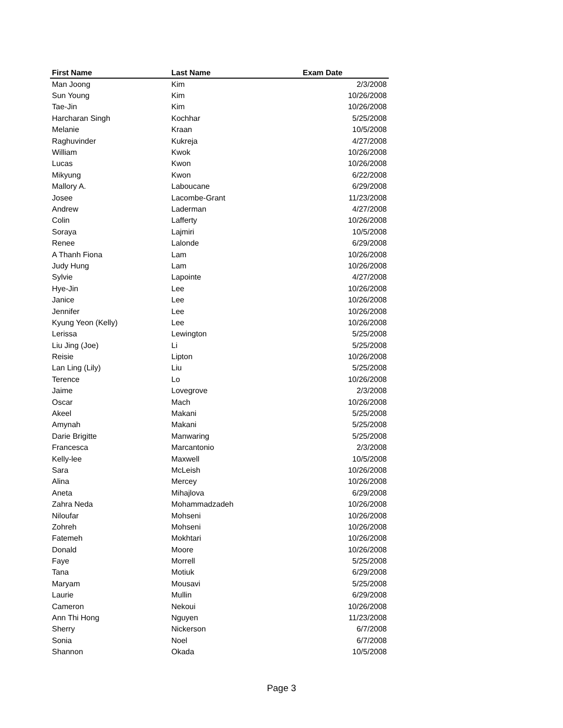| First Name | Last Name | Exam Date |
| --- | --- | --- |
| Man Joong | Kim | 2/3/2008 |
| Sun Young | Kim | 10/26/2008 |
| Tae-Jin | Kim | 10/26/2008 |
| Harcharan Singh | Kochhar | 5/25/2008 |
| Melanie | Kraan | 10/5/2008 |
| Raghuvinder | Kukreja | 4/27/2008 |
| William | Kwok | 10/26/2008 |
| Lucas | Kwon | 10/26/2008 |
| Mikyung | Kwon | 6/22/2008 |
| Mallory A. | Laboucane | 6/29/2008 |
| Josee | Lacombe-Grant | 11/23/2008 |
| Andrew | Laderman | 4/27/2008 |
| Colin | Lafferty | 10/26/2008 |
| Soraya | Lajmiri | 10/5/2008 |
| Renee | Lalonde | 6/29/2008 |
| A Thanh Fiona | Lam | 10/26/2008 |
| Judy Hung | Lam | 10/26/2008 |
| Sylvie | Lapointe | 4/27/2008 |
| Hye-Jin | Lee | 10/26/2008 |
| Janice | Lee | 10/26/2008 |
| Jennifer | Lee | 10/26/2008 |
| Kyung Yeon (Kelly) | Lee | 10/26/2008 |
| Lerissa | Lewington | 5/25/2008 |
| Liu Jing (Joe) | Li | 5/25/2008 |
| Reisie | Lipton | 10/26/2008 |
| Lan Ling (Lily) | Liu | 5/25/2008 |
| Terence | Lo | 10/26/2008 |
| Jaime | Lovegrove | 2/3/2008 |
| Oscar | Mach | 10/26/2008 |
| Akeel | Makani | 5/25/2008 |
| Amynah | Makani | 5/25/2008 |
| Darie Brigitte | Manwaring | 5/25/2008 |
| Francesca | Marcantonio | 2/3/2008 |
| Kelly-lee | Maxwell | 10/5/2008 |
| Sara | McLeish | 10/26/2008 |
| Alina | Mercey | 10/26/2008 |
| Aneta | Mihajlova | 6/29/2008 |
| Zahra Neda | Mohammadzadeh | 10/26/2008 |
| Niloufar | Mohseni | 10/26/2008 |
| Zohreh | Mohseni | 10/26/2008 |
| Fatemeh | Mokhtari | 10/26/2008 |
| Donald | Moore | 10/26/2008 |
| Faye | Morrell | 5/25/2008 |
| Tana | Motiuk | 6/29/2008 |
| Maryam | Mousavi | 5/25/2008 |
| Laurie | Mullin | 6/29/2008 |
| Cameron | Nekoui | 10/26/2008 |
| Ann Thi Hong | Nguyen | 11/23/2008 |
| Sherry | Nickerson | 6/7/2008 |
| Sonia | Noel | 6/7/2008 |
| Shannon | Okada | 10/5/2008 |
Page 3